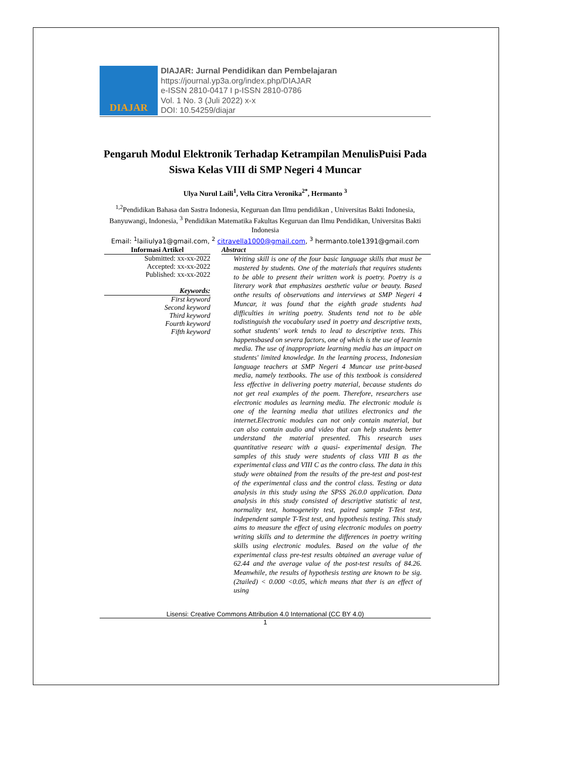DIAJAR
DIAJAR: Jurnal Pendidikan dan Pembelajaran
https://journal.yp3a.org/index.php/DIAJAR
e-ISSN 2810-0417 I p-ISSN 2810-0786
Vol. 1 No. 3 (Juli 2022) x-x
DOI: 10.54259/diajar
Pengaruh Modul Elektronik Terhadap Ketrampilan MenulisPuisi Pada Siswa Kelas VIII di SMP Negeri 4 Muncar
Ulya Nurul Laili<sup>1</sup>, Vella Citra Veronika<sup>2*</sup>, Hermanto <sup>3</sup>
<sup>1,2</sup>Pendidikan Bahasa dan Sastra Indonesia, Keguruan dan Ilmu pendidikan , Universitas Bakti Indonesia, Banyuwangi, Indonesia, <sup>3</sup> Pendidikan Matematika Fakultas Keguruan dan Ilmu Pendidikan, Universitas Bakti Indonesia
Email: <sup>1</sup>lailiulya1@gmail.com, <sup>2</sup> citravella1000@gmail.com, <sup>3</sup> hermanto.tole1391@gmail.com
Informasi Artikel
Submitted: xx-xx-2022
Accepted: xx-xx-2022
Published: xx-xx-2022
Keywords:
First keyword
Second keyword
Third keyword
Fourth keyword
Fifth keyword
Abstract
Writing skill is one of the four basic language skills that must be mastered by students. One of the materials that requires students to be able to present their written work is poetry. Poetry is a literary work that emphasizes aesthetic value or beauty. Based onthe results of observations and interviews at SMP Negeri 4 Muncar, it was found that the eighth grade students had difficulties in writing poetry. Students tend not to be able todistinguish the vocabulary used in poetry and descriptive texts, sothat students' work tends to lead to descriptive texts. This happensbased on severa factors, one of which is the use of learnin media. The use of inappropriate learning media has an impact on students' limited knowledge. In the learning process, Indonesian language teachers at SMP Negeri 4 Muncar use print-based media, namely textbooks. The use of this textbook is considered less effective in delivering poetry material, because students do not get real examples of the poem. Therefore, researchers use electronic modules as learning media. The electronic module is one of the learning media that utilizes electronics and the internet.Electronic modules can not only contain material, but can also contain audio and video that can help students better understand the material presented. This research uses quantitative researc with a quasi- experimental design. The samples of this study were students of class VIII B as the experimental class and VIII C as the contro class. The data in this study were obtained from the results of the pre-test and post-test of the experimental class and the control class. Testing or data analysis in this study using the SPSS 26.0.0 application. Data analysis in this study consisted of descriptive statistic al test, normality test, homogeneity test, paired sample T-Test test, independent sample T-Test test, and hypothesis testing. This study aims to measure the effect of using electronic modules on poetry writing skills and to determine the differences in poetry writing skills using electronic modules. Based on the value of the experimental class pre-test results obtained an average value of 62.44 and the average value of the post-test results of 84.26. Meanwhile, the results of hypothesis testing are known to be sig.(2tailed) < 0.000 <0.05, which means that ther is an effect of using
Lisensi: Creative Commons Attribution 4.0 International (CC BY 4.0)
1